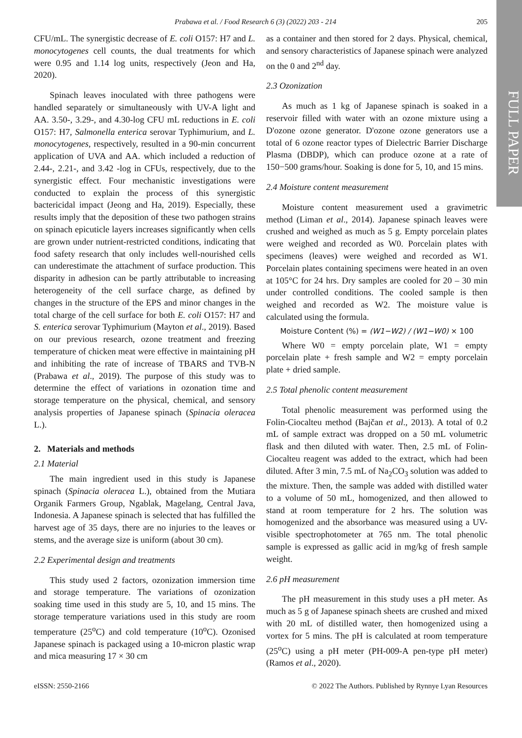FULL PAPER
Prabawa et al. / Food Research 6 (3) (2022) 203 - 214 205
CFU/mL. The synergistic decrease of E. coli O157: H7 and L. monocytogenes cell counts, the dual treatments for which were 0.95 and 1.14 log units, respectively (Jeon and Ha, 2020).
Spinach leaves inoculated with three pathogens were handled separately or simultaneously with UV-A light and AA. 3.50-, 3.29-, and 4.30-log CFU mL reductions in E. coli O157: H7, Salmonella enterica serovar Typhimurium, and L. monocytogenes, respectively, resulted in a 90-min concurrent application of UVA and AA. which included a reduction of 2.44-, 2.21-, and 3.42 -log in CFUs, respectively, due to the synergistic effect. Four mechanistic investigations were conducted to explain the process of this synergistic bactericidal impact (Jeong and Ha, 2019). Especially, these results imply that the deposition of these two pathogen strains on spinach epicuticle layers increases significantly when cells are grown under nutrient-restricted conditions, indicating that food safety research that only includes well-nourished cells can underestimate the attachment of surface production. This disparity in adhesion can be partly attributable to increasing heterogeneity of the cell surface charge, as defined by changes in the structure of the EPS and minor changes in the total charge of the cell surface for both E. coli O157: H7 and S. enterica serovar Typhimurium (Mayton et al., 2019). Based on our previous research, ozone treatment and freezing temperature of chicken meat were effective in maintaining pH and inhibiting the rate of increase of TBARS and TVB-N (Prabawa et al., 2019). The purpose of this study was to determine the effect of variations in ozonation time and storage temperature on the physical, chemical, and sensory analysis properties of Japanese spinach (Spinacia oleracea L.).
2. Materials and methods
2.1 Material
The main ingredient used in this study is Japanese spinach (Spinacia oleracea L.), obtained from the Mutiara Organik Farmers Group, Ngablak, Magelang, Central Java, Indonesia. A Japanese spinach is selected that has fulfilled the harvest age of 35 days, there are no injuries to the leaves or stems, and the average size is uniform (about 30 cm).
2.2 Experimental design and treatments
This study used 2 factors, ozonization immersion time and storage temperature. The variations of ozonization soaking time used in this study are 5, 10, and 15 mins. The storage temperature variations used in this study are room temperature (25<sup>o</sup>C) and cold temperature (10<sup>o</sup>C). Ozonised Japanese spinach is packaged using a 10-micron plastic wrap and mica measuring 17 × 30 cm
as a container and then stored for 2 days. Physical, chemical, and sensory characteristics of Japanese spinach were analyzed on the 0 and 2<sup>nd</sup> day.
2.3 Ozonization
As much as 1 kg of Japanese spinach is soaked in a reservoir filled with water with an ozone mixture using a D'ozone ozone generator. D'ozone ozone generators use a total of 6 ozone reactor types of Dielectric Barrier Discharge Plasma (DBDP), which can produce ozone at a rate of 150−500 grams/hour. Soaking is done for 5, 10, and 15 mins.
2.4 Moisture content measurement
Moisture content measurement used a gravimetric method (Liman et al., 2014). Japanese spinach leaves were crushed and weighed as much as 5 g. Empty porcelain plates were weighed and recorded as W0. Porcelain plates with specimens (leaves) were weighed and recorded as W1. Porcelain plates containing specimens were heated in an oven at 105°C for 24 hrs. Dry samples are cooled for 20 – 30 min under controlled conditions. The cooled sample is then weighed and recorded as W2. The moisture value is calculated using the formula.
Moisture Content (%) = (W1−W2) / (W1−W0) × 100
Where W0 = empty porcelain plate, W1 = empty porcelain plate + fresh sample and W2 = empty porcelain plate + dried sample.
2.5 Total phenolic content measurement
Total phenolic measurement was performed using the Folin-Ciocalteu method (Bajčan et al., 2013). A total of 0.2 mL of sample extract was dropped on a 50 mL volumetric flask and then diluted with water. Then, 2.5 mL of Folin-Ciocalteu reagent was added to the extract, which had been diluted. After 3 min, 7.5 mL of Na<sub>2</sub>CO<sub>3</sub> solution was added to the mixture. Then, the sample was added with distilled water to a volume of 50 mL, homogenized, and then allowed to stand at room temperature for 2 hrs. The solution was homogenized and the absorbance was measured using a UV-visible spectrophotometer at 765 nm. The total phenolic sample is expressed as gallic acid in mg/kg of fresh sample weight.
2.6 pH measurement
The pH measurement in this study uses a pH meter. As much as 5 g of Japanese spinach sheets are crushed and mixed with 20 mL of distilled water, then homogenized using a vortex for 5 mins. The pH is calculated at room temperature (25<sup>o</sup>C) using a pH meter (PH-009-A pen-type pH meter) (Ramos et al., 2020).
eISSN: 2550-2166 © 2022 The Authors. Published by Rynnye Lyan Resources